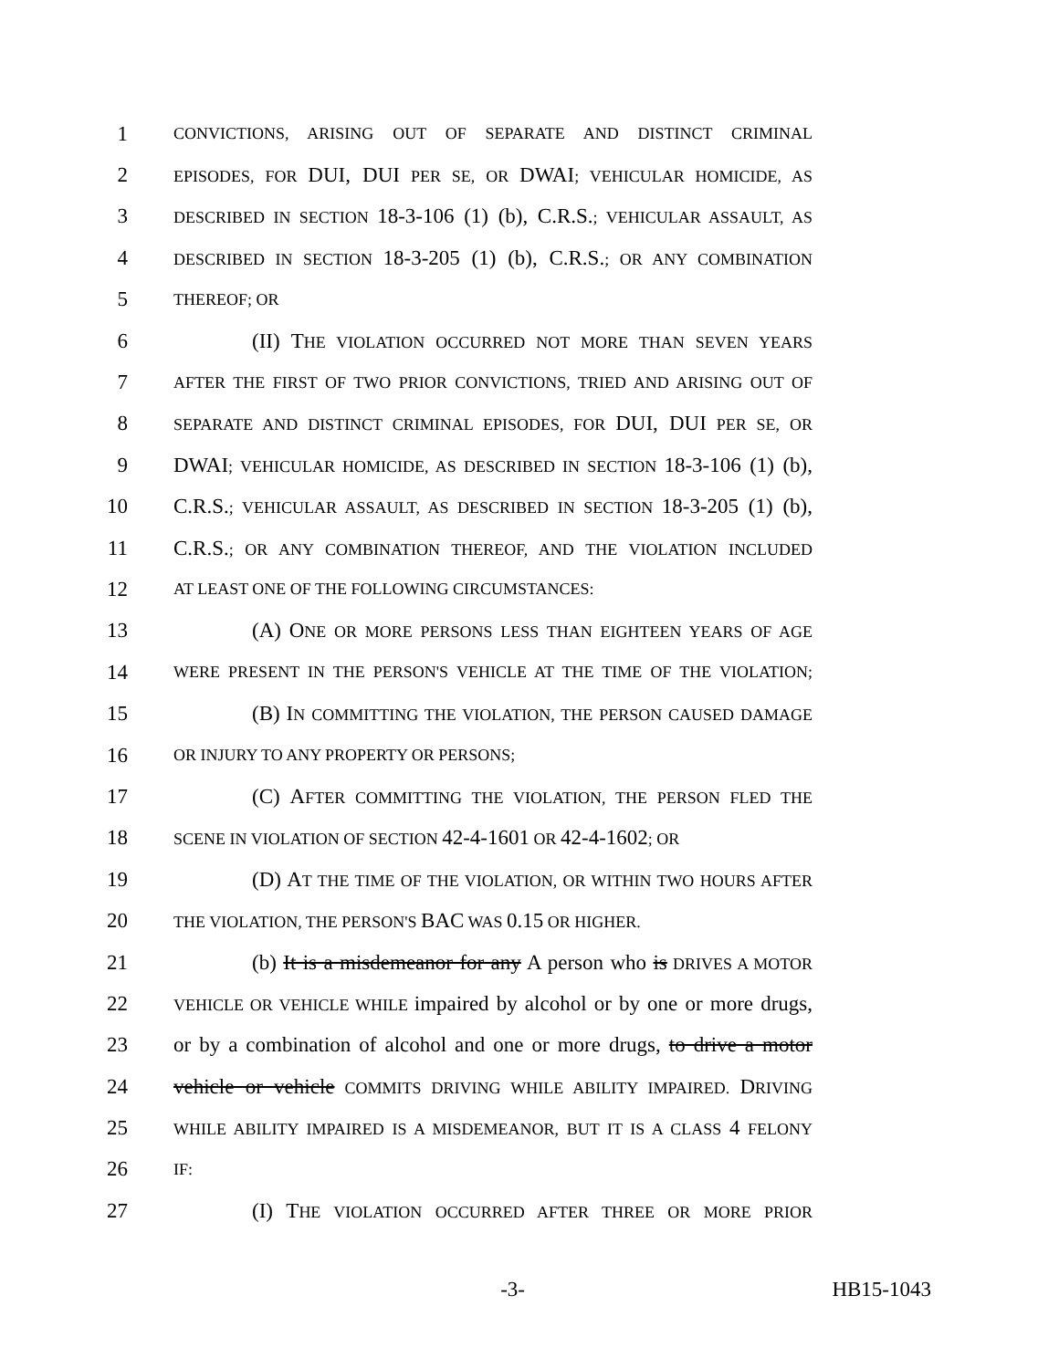1 CONVICTIONS, ARISING OUT OF SEPARATE AND DISTINCT CRIMINAL
2 EPISODES, FOR DUI, DUI PER SE, OR DWAI; VEHICULAR HOMICIDE, AS
3 DESCRIBED IN SECTION 18-3-106 (1) (b), C.R.S.; VEHICULAR ASSAULT, AS
4 DESCRIBED IN SECTION 18-3-205 (1) (b), C.R.S.; OR ANY COMBINATION
5 THEREOF; OR
6 (II) THE VIOLATION OCCURRED NOT MORE THAN SEVEN YEARS
7 AFTER THE FIRST OF TWO PRIOR CONVICTIONS, TRIED AND ARISING OUT OF
8 SEPARATE AND DISTINCT CRIMINAL EPISODES, FOR DUI, DUI PER SE, OR
9 DWAI; VEHICULAR HOMICIDE, AS DESCRIBED IN SECTION 18-3-106 (1) (b),
10 C.R.S.; VEHICULAR ASSAULT, AS DESCRIBED IN SECTION 18-3-205 (1) (b),
11 C.R.S.; OR ANY COMBINATION THEREOF, AND THE VIOLATION INCLUDED
12 AT LEAST ONE OF THE FOLLOWING CIRCUMSTANCES:
13 (A) ONE OR MORE PERSONS LESS THAN EIGHTEEN YEARS OF AGE
14 WERE PRESENT IN THE PERSON'S VEHICLE AT THE TIME OF THE VIOLATION;
15 (B) IN COMMITTING THE VIOLATION, THE PERSON CAUSED DAMAGE
16 OR INJURY TO ANY PROPERTY OR PERSONS;
17 (C) AFTER COMMITTING THE VIOLATION, THE PERSON FLED THE
18 SCENE IN VIOLATION OF SECTION 42-4-1601 OR 42-4-1602; OR
19 (D) AT THE TIME OF THE VIOLATION, OR WITHIN TWO HOURS AFTER
20 THE VIOLATION, THE PERSON'S BAC WAS 0.15 OR HIGHER.
21 (b) It is a misdemeanor for any A person who is DRIVES A MOTOR
22 VEHICLE OR VEHICLE WHILE impaired by alcohol or by one or more drugs,
23 or by a combination of alcohol and one or more drugs, to drive a motor
24 vehicle or vehicle COMMITS DRIVING WHILE ABILITY IMPAIRED. DRIVING
25 WHILE ABILITY IMPAIRED IS A MISDEMEANOR, BUT IT IS A CLASS 4 FELONY
26 IF:
27 (I) THE VIOLATION OCCURRED AFTER THREE OR MORE PRIOR
-3- HB15-1043